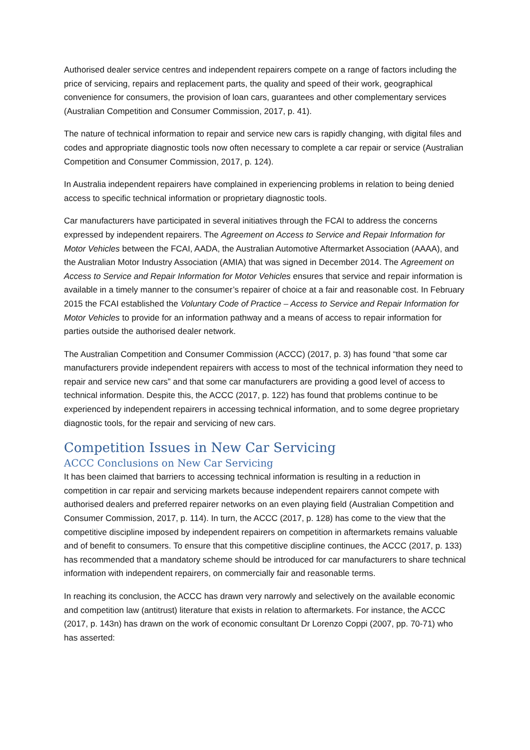Authorised dealer service centres and independent repairers compete on a range of factors including the price of servicing, repairs and replacement parts, the quality and speed of their work, geographical convenience for consumers, the provision of loan cars, guarantees and other complementary services (Australian Competition and Consumer Commission, 2017, p. 41).
The nature of technical information to repair and service new cars is rapidly changing, with digital files and codes and appropriate diagnostic tools now often necessary to complete a car repair or service (Australian Competition and Consumer Commission, 2017, p. 124).
In Australia independent repairers have complained in experiencing problems in relation to being denied access to specific technical information or proprietary diagnostic tools.
Car manufacturers have participated in several initiatives through the FCAI to address the concerns expressed by independent repairers. The Agreement on Access to Service and Repair Information for Motor Vehicles between the FCAI, AADA, the Australian Automotive Aftermarket Association (AAAA), and the Australian Motor Industry Association (AMIA) that was signed in December 2014. The Agreement on Access to Service and Repair Information for Motor Vehicles ensures that service and repair information is available in a timely manner to the consumer’s repairer of choice at a fair and reasonable cost. In February 2015 the FCAI established the Voluntary Code of Practice – Access to Service and Repair Information for Motor Vehicles to provide for an information pathway and a means of access to repair information for parties outside the authorised dealer network.
The Australian Competition and Consumer Commission (ACCC) (2017, p. 3) has found “that some car manufacturers provide independent repairers with access to most of the technical information they need to repair and service new cars” and that some car manufacturers are providing a good level of access to technical information. Despite this, the ACCC (2017, p. 122) has found that problems continue to be experienced by independent repairers in accessing technical information, and to some degree proprietary diagnostic tools, for the repair and servicing of new cars.
Competition Issues in New Car Servicing
ACCC Conclusions on New Car Servicing
It has been claimed that barriers to accessing technical information is resulting in a reduction in competition in car repair and servicing markets because independent repairers cannot compete with authorised dealers and preferred repairer networks on an even playing field (Australian Competition and Consumer Commission, 2017, p. 114). In turn, the ACCC (2017, p. 128) has come to the view that the competitive discipline imposed by independent repairers on competition in aftermarkets remains valuable and of benefit to consumers. To ensure that this competitive discipline continues, the ACCC (2017, p. 133) has recommended that a mandatory scheme should be introduced for car manufacturers to share technical information with independent repairers, on commercially fair and reasonable terms.
In reaching its conclusion, the ACCC has drawn very narrowly and selectively on the available economic and competition law (antitrust) literature that exists in relation to aftermarkets. For instance, the ACCC (2017, p. 143n) has drawn on the work of economic consultant Dr Lorenzo Coppi (2007, pp. 70-71) who has asserted: